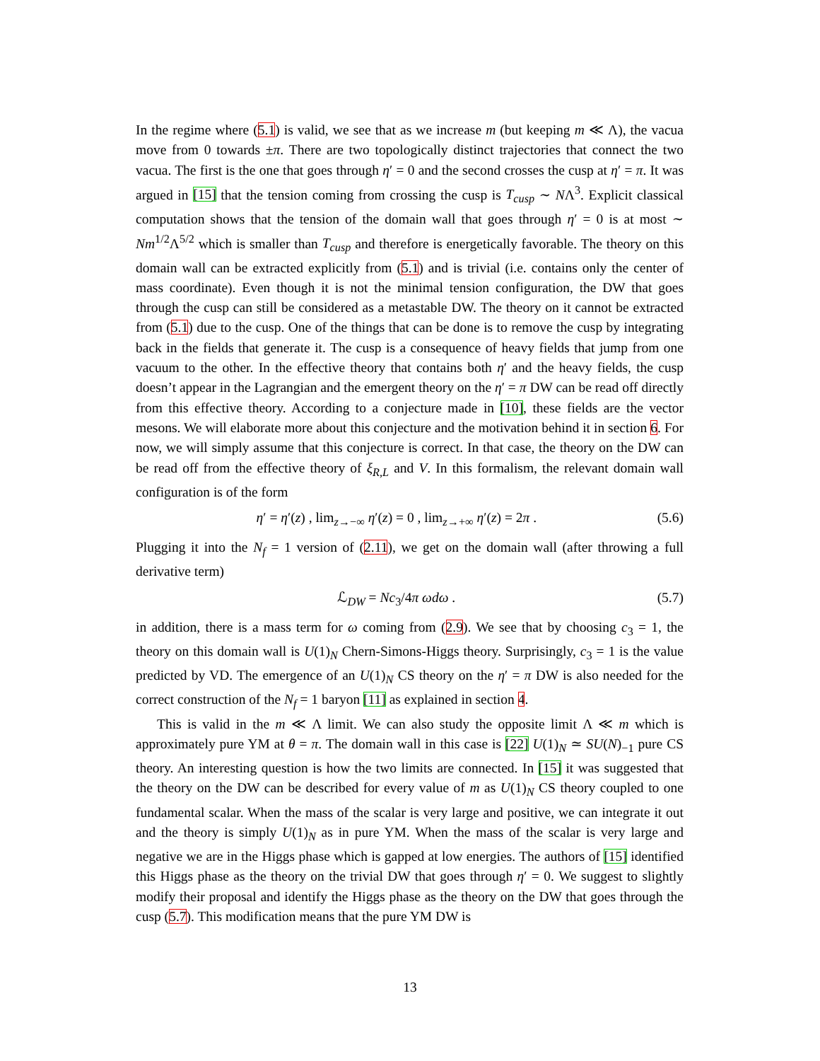In the regime where (5.1) is valid, we see that as we increase m (but keeping m ≪ Λ), the vacua move from 0 towards ±π. There are two topologically distinct trajectories that connect the two vacua. The first is the one that goes through η′ = 0 and the second crosses the cusp at η′ = π. It was argued in [15] that the tension coming from crossing the cusp is T<sub>cusp</sub> ∼ NΛ<sup>3</sup>. Explicit classical computation shows that the tension of the domain wall that goes through η′ = 0 is at most ∼ Nm<sup>1/2</sup>Λ<sup>5/2</sup> which is smaller than T<sub>cusp</sub> and therefore is energetically favorable. The theory on this domain wall can be extracted explicitly from (5.1) and is trivial (i.e. contains only the center of mass coordinate). Even though it is not the minimal tension configuration, the DW that goes through the cusp can still be considered as a metastable DW. The theory on it cannot be extracted from (5.1) due to the cusp. One of the things that can be done is to remove the cusp by integrating back in the fields that generate it. The cusp is a consequence of heavy fields that jump from one vacuum to the other. In the effective theory that contains both η′ and the heavy fields, the cusp doesn’t appear in the Lagrangian and the emergent theory on the η′ = π DW can be read off directly from this effective theory. According to a conjecture made in [10], these fields are the vector mesons. We will elaborate more about this conjecture and the motivation behind it in section 6. For now, we will simply assume that this conjecture is correct. In that case, the theory on the DW can be read off from the effective theory of ξ<sub>R,L</sub> and V. In this formalism, the relevant domain wall configuration is of the form
η′ = η′(z) , lim<sub>z→−∞</sub> η′(z) = 0 , lim<sub>z→+∞</sub> η′(z) = 2π . (5.6)
Plugging it into the N<sub>f</sub> = 1 version of (2.11), we get on the domain wall (after throwing a full derivative term)
ℒ<sub>DW</sub> = Nc<sub>3</sub>/4π ωdω . (5.7)
in addition, there is a mass term for ω coming from (2.9). We see that by choosing c<sub>3</sub> = 1, the theory on this domain wall is U(1)<sub>N</sub> Chern-Simons-Higgs theory. Surprisingly, c<sub>3</sub> = 1 is the value predicted by VD. The emergence of an U(1)<sub>N</sub> CS theory on the η′ = π DW is also needed for the correct construction of the N<sub>f</sub> = 1 baryon [11] as explained in section 4.
This is valid in the m ≪ Λ limit. We can also study the opposite limit Λ ≪ m which is approximately pure YM at θ = π. The domain wall in this case is [22] U(1)<sub>N</sub> ≃ SU(N)<sub>−1</sub> pure CS theory. An interesting question is how the two limits are connected. In [15] it was suggested that the theory on the DW can be described for every value of m as U(1)<sub>N</sub> CS theory coupled to one fundamental scalar. When the mass of the scalar is very large and positive, we can integrate it out and the theory is simply U(1)<sub>N</sub> as in pure YM. When the mass of the scalar is very large and negative we are in the Higgs phase which is gapped at low energies. The authors of [15] identified this Higgs phase as the theory on the trivial DW that goes through η′ = 0. We suggest to slightly modify their proposal and identify the Higgs phase as the theory on the DW that goes through the cusp (5.7). This modification means that the pure YM DW is
13